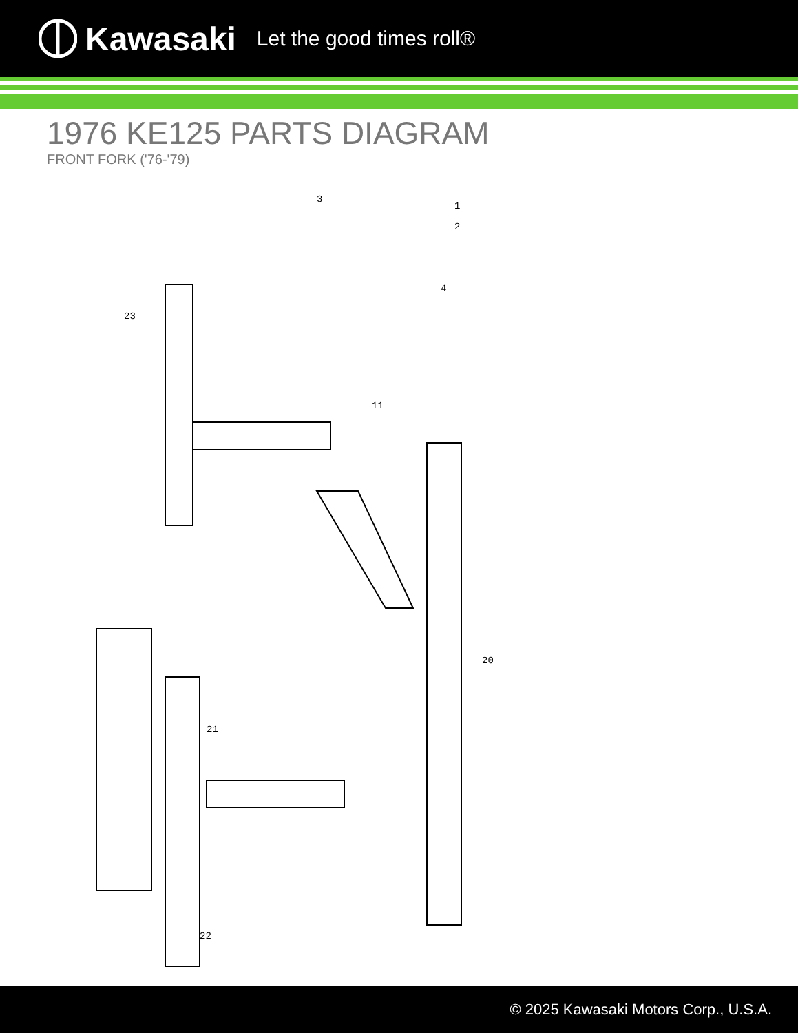Kawasaki Let the good times roll®
1976 KE125 PARTS DIAGRAM
FRONT FORK ('76-'79)
1
2
3
4
11
23
21
22
20
© 2025 Kawasaki Motors Corp., U.S.A.